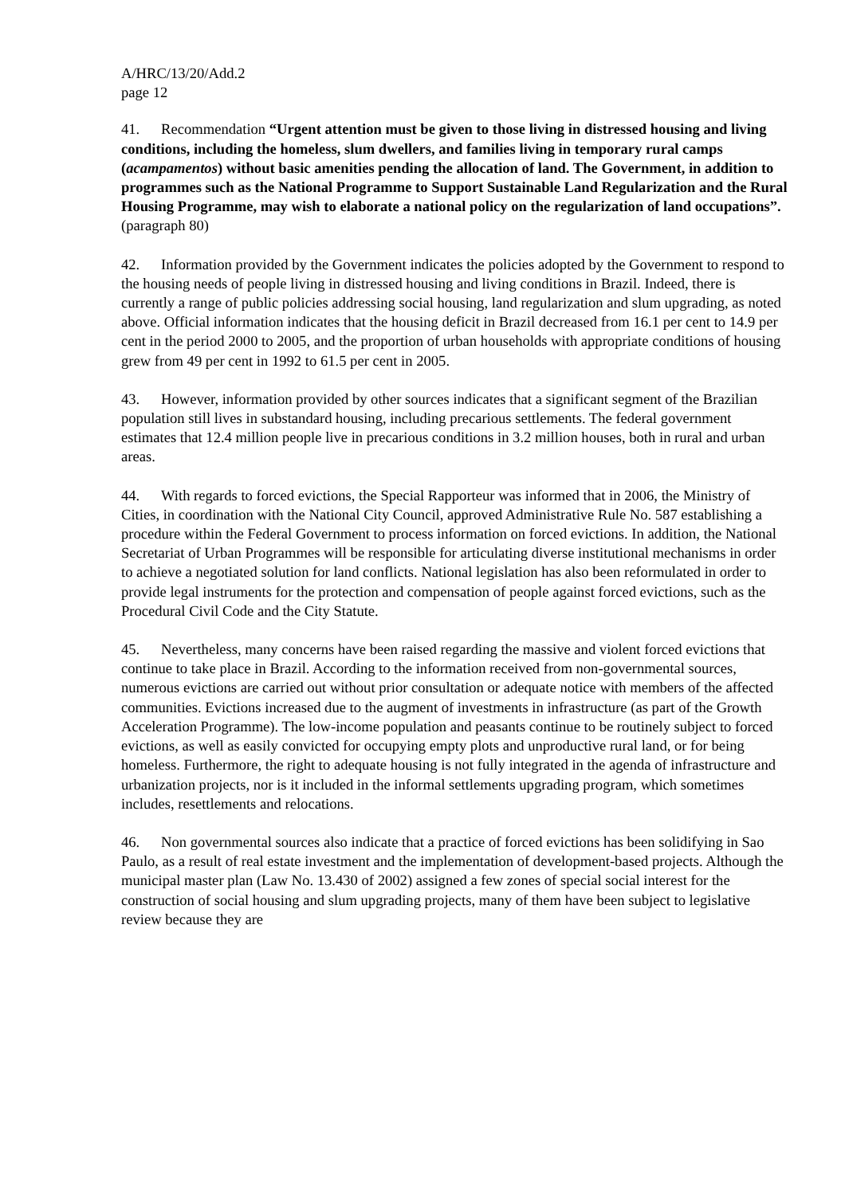A/HRC/13/20/Add.2
page 12
41. Recommendation “Urgent attention must be given to those living in distressed housing and living conditions, including the homeless, slum dwellers, and families living in temporary rural camps (acampamentos) without basic amenities pending the allocation of land. The Government, in addition to programmes such as the National Programme to Support Sustainable Land Regularization and the Rural Housing Programme, may wish to elaborate a national policy on the regularization of land occupations”. (paragraph 80)
42. Information provided by the Government indicates the policies adopted by the Government to respond to the housing needs of people living in distressed housing and living conditions in Brazil. Indeed, there is currently a range of public policies addressing social housing, land regularization and slum upgrading, as noted above. Official information indicates that the housing deficit in Brazil decreased from 16.1 per cent to 14.9 per cent in the period 2000 to 2005, and the proportion of urban households with appropriate conditions of housing grew from 49 per cent in 1992 to 61.5 per cent in 2005.
43. However, information provided by other sources indicates that a significant segment of the Brazilian population still lives in substandard housing, including precarious settlements. The federal government estimates that 12.4 million people live in precarious conditions in 3.2 million houses, both in rural and urban areas.
44. With regards to forced evictions, the Special Rapporteur was informed that in 2006, the Ministry of Cities, in coordination with the National City Council, approved Administrative Rule No. 587 establishing a procedure within the Federal Government to process information on forced evictions. In addition, the National Secretariat of Urban Programmes will be responsible for articulating diverse institutional mechanisms in order to achieve a negotiated solution for land conflicts. National legislation has also been reformulated in order to provide legal instruments for the protection and compensation of people against forced evictions, such as the Procedural Civil Code and the City Statute.
45. Nevertheless, many concerns have been raised regarding the massive and violent forced evictions that continue to take place in Brazil. According to the information received from non-governmental sources, numerous evictions are carried out without prior consultation or adequate notice with members of the affected communities. Evictions increased due to the augment of investments in infrastructure (as part of the Growth Acceleration Programme). The low-income population and peasants continue to be routinely subject to forced evictions, as well as easily convicted for occupying empty plots and unproductive rural land, or for being homeless. Furthermore, the right to adequate housing is not fully integrated in the agenda of infrastructure and urbanization projects, nor is it included in the informal settlements upgrading program, which sometimes includes, resettlements and relocations.
46. Non governmental sources also indicate that a practice of forced evictions has been solidifying in Sao Paulo, as a result of real estate investment and the implementation of development-based projects. Although the municipal master plan (Law No. 13.430 of 2002) assigned a few zones of special social interest for the construction of social housing and slum upgrading projects, many of them have been subject to legislative review because they are